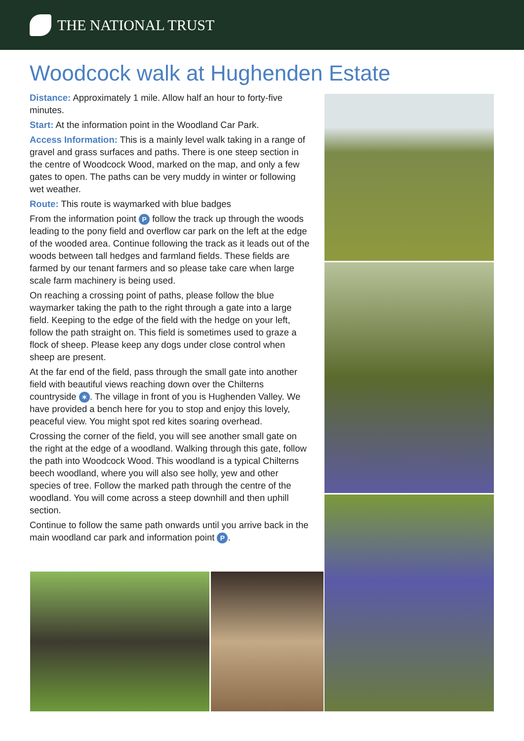THE NATIONAL TRUST
Woodcock walk at Hughenden Estate
Distance: Approximately 1 mile. Allow half an hour to forty-five minutes.
Start: At the information point in the Woodland Car Park.
Access Information: This is a mainly level walk taking in a range of gravel and grass surfaces and paths. There is one steep section in the centre of Woodcock Wood, marked on the map, and only a few gates to open. The paths can be very muddy in winter or following wet weather.
Route: This route is waymarked with blue badges
From the information point P follow the track up through the woods leading to the pony field and overflow car park on the left at the edge of the wooded area. Continue following the track as it leads out of the woods between tall hedges and farmland fields. These fields are farmed by our tenant farmers and so please take care when large scale farm machinery is being used.
On reaching a crossing point of paths, please follow the blue waymarker taking the path to the right through a gate into a large field. Keeping to the edge of the field with the hedge on your left, follow the path straight on. This field is sometimes used to graze a flock of sheep. Please keep any dogs under close control when sheep are present.
At the far end of the field, pass through the small gate into another field with beautiful views reaching down over the Chilterns countryside ✶. The village in front of you is Hughenden Valley. We have provided a bench here for you to stop and enjoy this lovely, peaceful view. You might spot red kites soaring overhead.
Crossing the corner of the field, you will see another small gate on the right at the edge of a woodland. Walking through this gate, follow the path into Woodcock Wood. This woodland is a typical Chilterns beech woodland, where you will also see holly, yew and other species of tree. Follow the marked path through the centre of the woodland. You will come across a steep downhill and then uphill section.
Continue to follow the same path onwards until you arrive back in the main woodland car park and information point P.